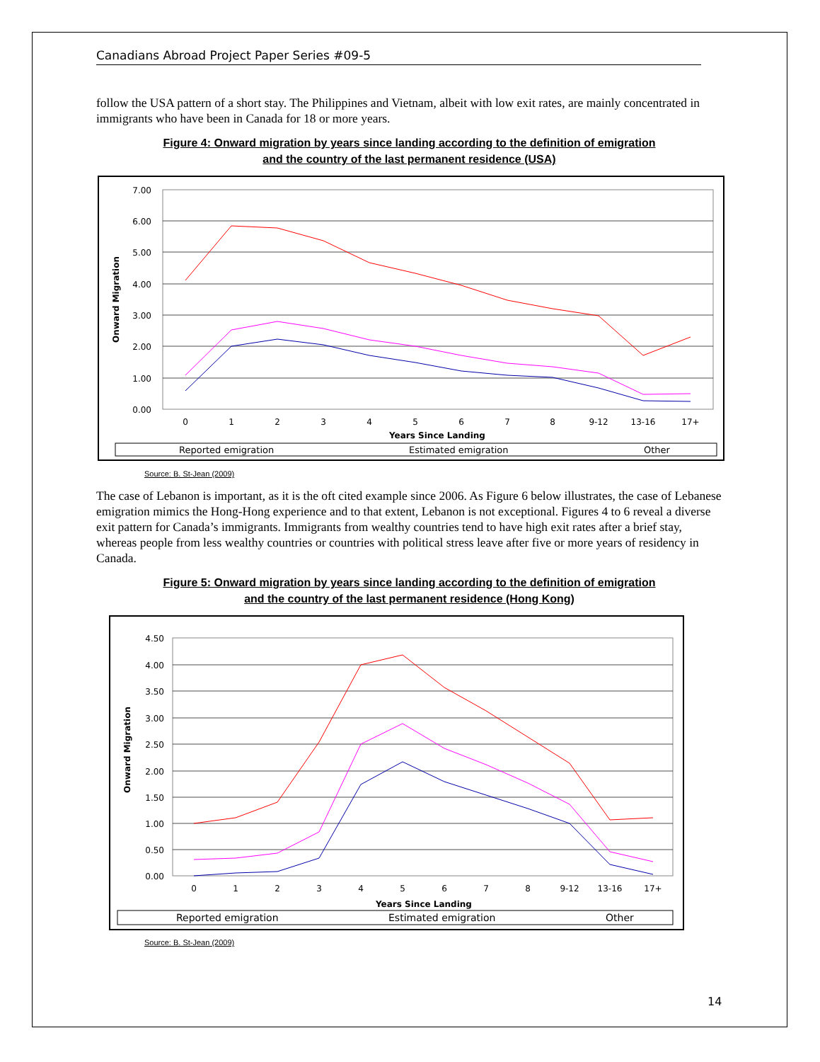Canadians Abroad Project Paper Series #09-5
follow the USA pattern of a short stay. The Philippines and Vietnam, albeit with low exit rates, are mainly concentrated in immigrants who have been in Canada for 18 or more years.
Figure 4: Onward migration by years since landing according to the definition of emigration
and the country of the last permanent residence (USA)
7.00
6.00
5.00
4.00
3.00
2.00
1.00
0.00
Onward Migration
0
1
2
3
4
5
6
7
8
9-12
13-16
17+
Years Since Landing
Reported emigration
Estimated emigration
Other
Source: B. St-Jean (2009)
The case of Lebanon is important, as it is the oft cited example since 2006. As Figure 6 below illustrates, the case of Lebanese emigration mimics the Hong-Hong experience and to that extent, Lebanon is not exceptional. Figures 4 to 6 reveal a diverse exit pattern for Canada’s immigrants. Immigrants from wealthy countries tend to have high exit rates after a brief stay, whereas people from less wealthy countries or countries with political stress leave after five or more years of residency in Canada.
Figure 5: Onward migration by years since landing according to the definition of emigration
and the country of the last permanent residence (Hong Kong)
4.50
4.00
3.50
3.00
2.50
2.00
1.50
1.00
0.50
0.00
Onward Migration
0
1
2
3
4
5
6
7
8
9-12
13-16
17+
Years Since Landing
Reported emigration
Estimated emigration
Other
Source: B. St-Jean (2009)
14